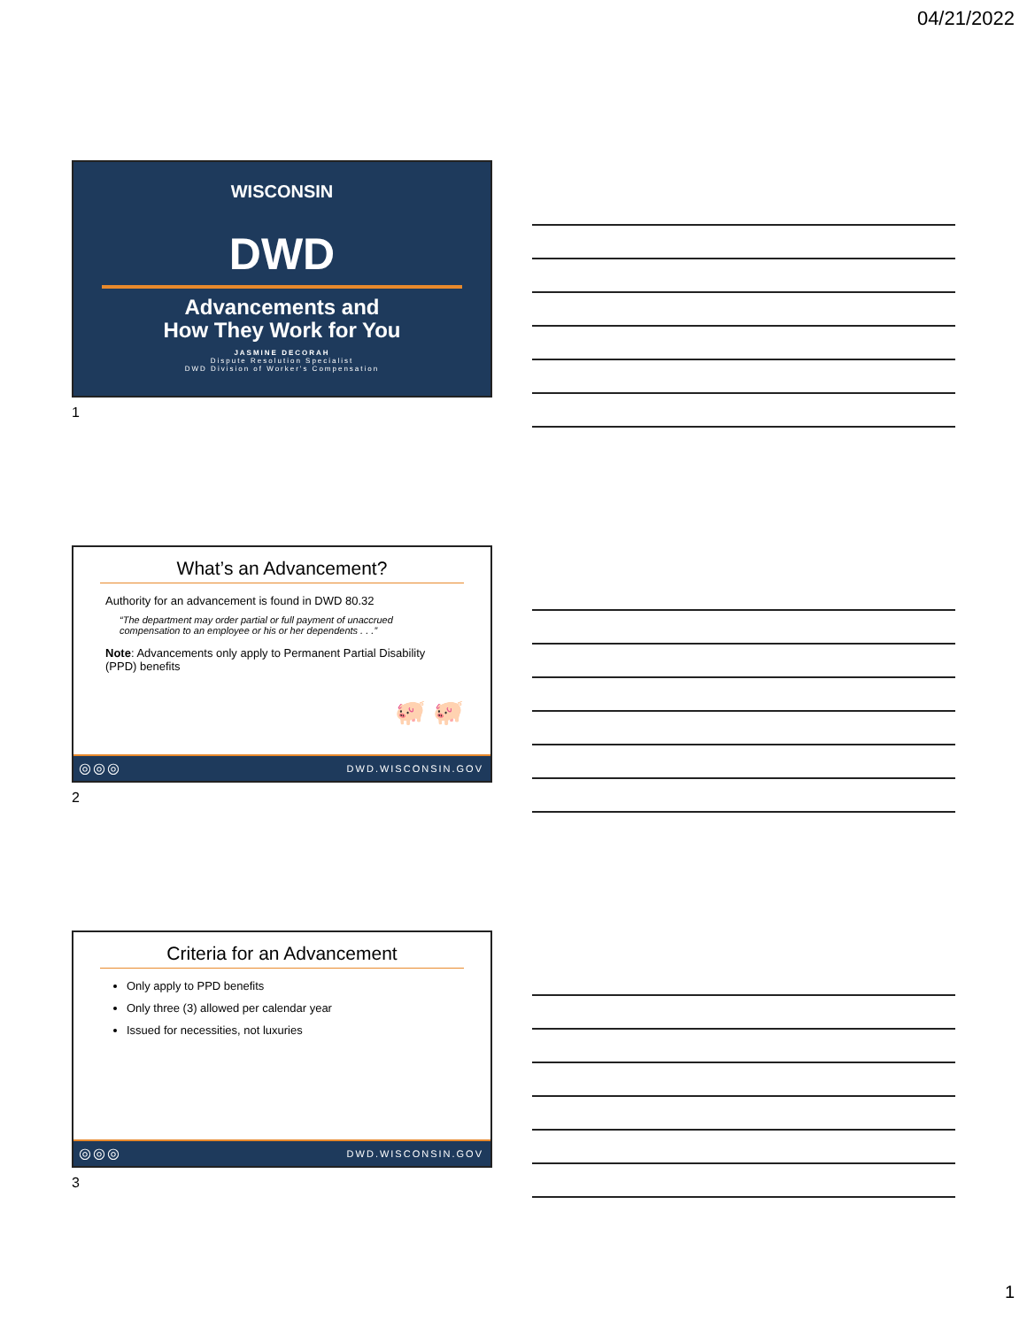04/21/2022
WISCONSIN
DWD
Advancements and
How They Work for You
JASMINE DECORAH
Dispute Resolution Specialist
DWD Division of Worker's Compensation
1
What’s an Advancement?
Authority for an advancement is found in DWD 80.32
“The department may order partial or full payment of unaccrued compensation to an employee or his or her dependents . . .”
Note: Advancements only apply to Permanent Partial Disability (PPD) benefits
🐖 🐖
◎◎◎ DWD.WISCONSIN.GOV
2
Criteria for an Advancement
Only apply to PPD benefits
Only three (3) allowed per calendar year
Issued for necessities, not luxuries
◎◎◎ DWD.WISCONSIN.GOV
3
1